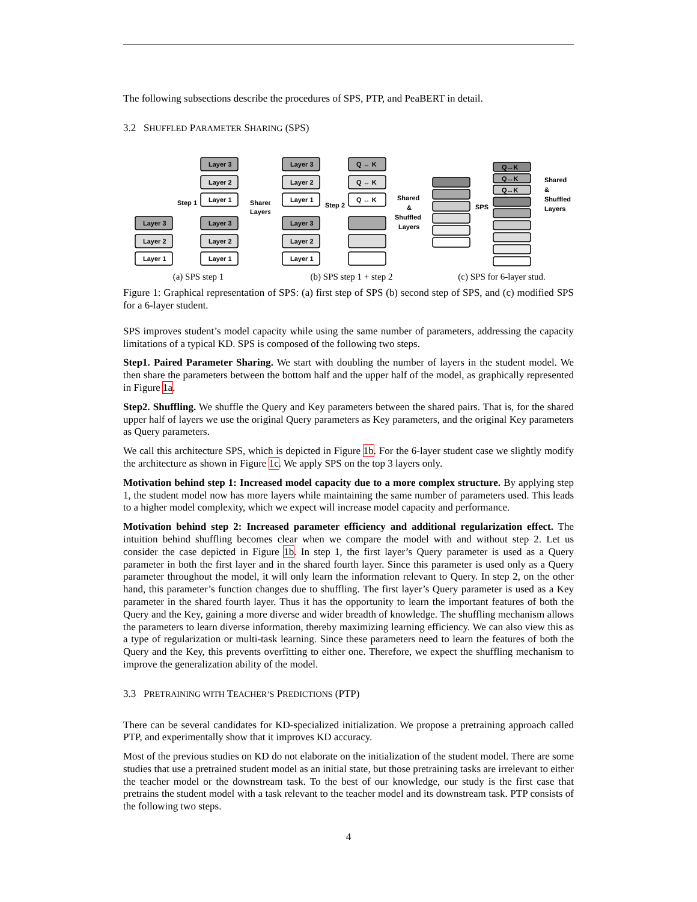The following subsections describe the procedures of SPS, PTP, and PeaBERT in detail.
3.2 SHUFFLED PARAMETER SHARING (SPS)
Layer 3
Layer 2
Layer 1
Layer 3
Layer 2
Layer 1
Layer 3
Layer 2
Layer 1
Step 1
Shared
Layers
(a) SPS step 1
Layer 3
Layer 2
Layer 1
Layer 3
Layer 2
Layer 1
Q ↔ K
Q ↔ K
Q ↔ K
Step 2
Shared
&
Shuffled
Layers
(b) SPS step 1 + step 2
Q↔K
Q↔K
Q↔K
SPS
Shared
&
Shuffled
Layers
(c) SPS for 6-layer stud.
Figure 1: Graphical representation of SPS: (a) first step of SPS (b) second step of SPS, and (c) modified SPS for a 6-layer student.
SPS improves student’s model capacity while using the same number of parameters, addressing the capacity limitations of a typical KD. SPS is composed of the following two steps.
Step1. Paired Parameter Sharing. We start with doubling the number of layers in the student model. We then share the parameters between the bottom half and the upper half of the model, as graphically represented in Figure 1a.
Step2. Shuffling. We shuffle the Query and Key parameters between the shared pairs. That is, for the shared upper half of layers we use the original Query parameters as Key parameters, and the original Key parameters as Query parameters.
We call this architecture SPS, which is depicted in Figure 1b. For the 6-layer student case we slightly modify the architecture as shown in Figure 1c. We apply SPS on the top 3 layers only.
Motivation behind step 1: Increased model capacity due to a more complex structure. By applying step 1, the student model now has more layers while maintaining the same number of parameters used. This leads to a higher model complexity, which we expect will increase model capacity and performance.
Motivation behind step 2: Increased parameter efficiency and additional regularization effect. The intuition behind shuffling becomes clear when we compare the model with and without step 2. Let us consider the case depicted in Figure 1b. In step 1, the first layer’s Query parameter is used as a Query parameter in both the first layer and in the shared fourth layer. Since this parameter is used only as a Query parameter throughout the model, it will only learn the information relevant to Query. In step 2, on the other hand, this parameter’s function changes due to shuffling. The first layer’s Query parameter is used as a Key parameter in the shared fourth layer. Thus it has the opportunity to learn the important features of both the Query and the Key, gaining a more diverse and wider breadth of knowledge. The shuffling mechanism allows the parameters to learn diverse information, thereby maximizing learning efficiency. We can also view this as a type of regularization or multi-task learning. Since these parameters need to learn the features of both the Query and the Key, this prevents overfitting to either one. Therefore, we expect the shuffling mechanism to improve the generalization ability of the model.
3.3 PRETRAINING WITH TEACHER’S PREDICTIONS (PTP)
There can be several candidates for KD-specialized initialization. We propose a pretraining approach called PTP, and experimentally show that it improves KD accuracy.
Most of the previous studies on KD do not elaborate on the initialization of the student model. There are some studies that use a pretrained student model as an initial state, but those pretraining tasks are irrelevant to either the teacher model or the downstream task. To the best of our knowledge, our study is the first case that pretrains the student model with a task relevant to the teacher model and its downstream task. PTP consists of the following two steps.
4